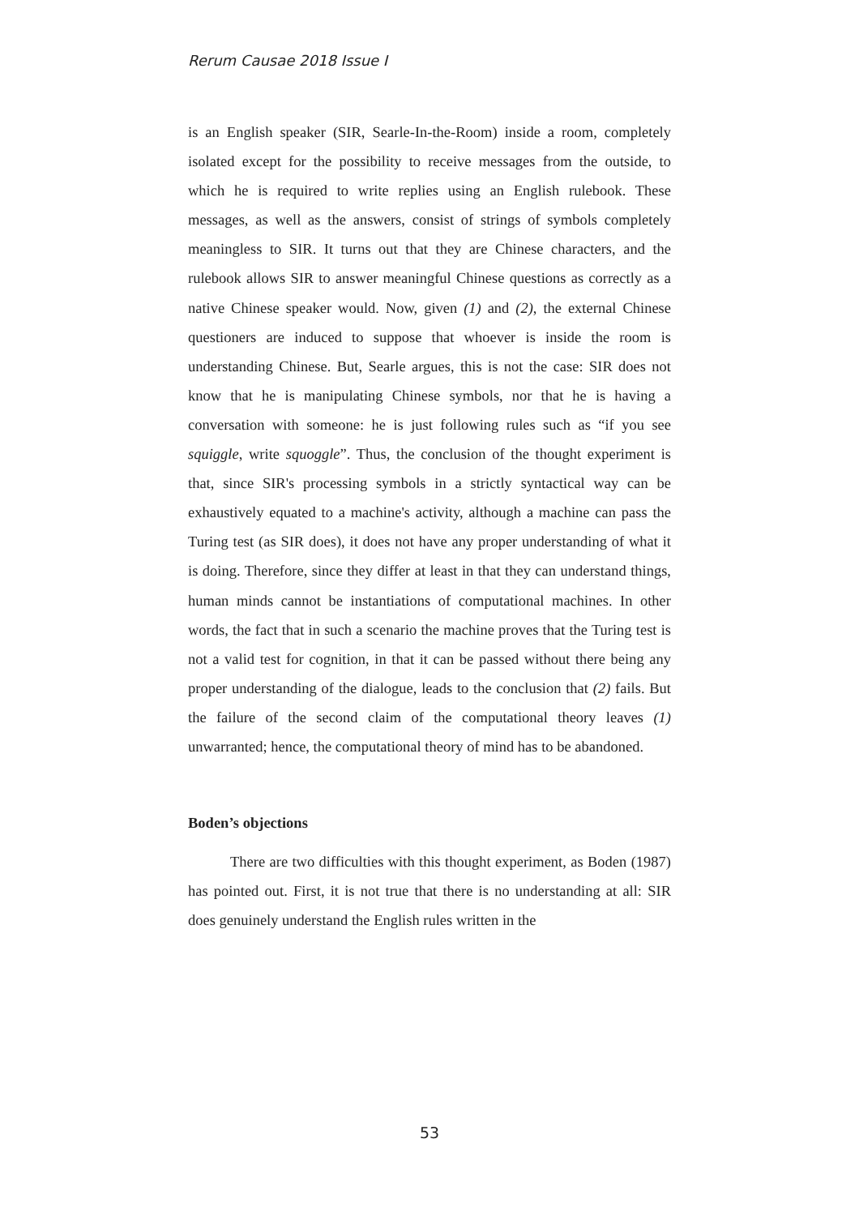Rerum Causae 2018 Issue I
is an English speaker (SIR, Searle-In-the-Room) inside a room, completely isolated except for the possibility to receive messages from the outside, to which he is required to write replies using an English rulebook. These messages, as well as the answers, consist of strings of symbols completely meaningless to SIR. It turns out that they are Chinese characters, and the rulebook allows SIR to answer meaningful Chinese questions as correctly as a native Chinese speaker would. Now, given (1) and (2), the external Chinese questioners are induced to suppose that whoever is inside the room is understanding Chinese. But, Searle argues, this is not the case: SIR does not know that he is manipulating Chinese symbols, nor that he is having a conversation with someone: he is just following rules such as “if you see squiggle, write squoggle”. Thus, the conclusion of the thought experiment is that, since SIR's processing symbols in a strictly syntactical way can be exhaustively equated to a machine's activity, although a machine can pass the Turing test (as SIR does), it does not have any proper understanding of what it is doing. Therefore, since they differ at least in that they can understand things, human minds cannot be instantiations of computational machines. In other words, the fact that in such a scenario the machine proves that the Turing test is not a valid test for cognition, in that it can be passed without there being any proper understanding of the dialogue, leads to the conclusion that (2) fails. But the failure of the second claim of the computational theory leaves (1) unwarranted; hence, the computational theory of mind has to be abandoned.
Boden’s objections
There are two difficulties with this thought experiment, as Boden (1987) has pointed out. First, it is not true that there is no understanding at all: SIR does genuinely understand the English rules written in the
53